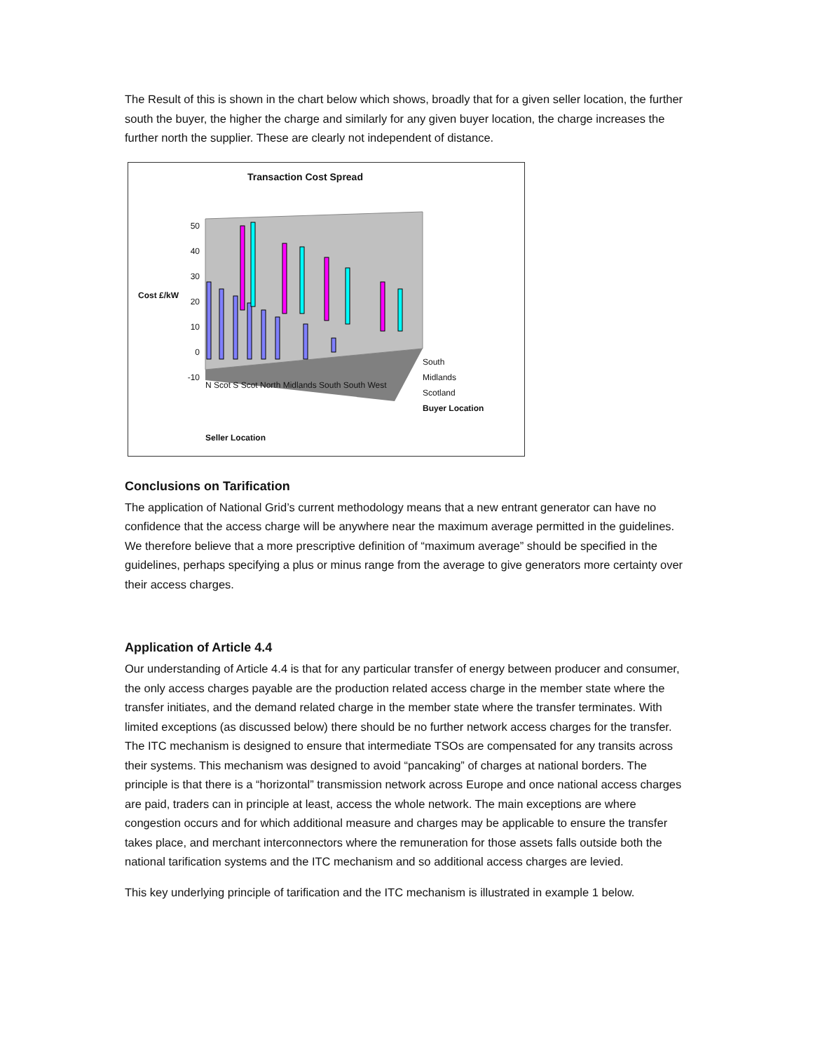The Result of this is shown in the chart below which shows, broadly that for a given seller location, the further south the buyer, the higher the charge and similarly for any given buyer location, the charge increases the further north the supplier. These are clearly not independent of distance.
Transaction Cost Spread
Cost £/kW
50
40
30
20
10
0
-10
N Scot S Scot North Midlands South South West
South
Midlands
Scotland
Buyer Location
Seller Location
Conclusions on Tarification
The application of National Grid’s current methodology means that a new entrant generator can have no confidence that the access charge will be anywhere near the maximum average permitted in the guidelines. We therefore believe that a more prescriptive definition of “maximum average” should be specified in the guidelines, perhaps specifying a plus or minus range from the average to give generators more certainty over their access charges.
Application of Article 4.4
Our understanding of Article 4.4 is that for any particular transfer of energy between producer and consumer, the only access charges payable are the production related access charge in the member state where the transfer initiates, and the demand related charge in the member state where the transfer terminates. With limited exceptions (as discussed below) there should be no further network access charges for the transfer. The ITC mechanism is designed to ensure that intermediate TSOs are compensated for any transits across their systems. This mechanism was designed to avoid “pancaking” of charges at national borders. The principle is that there is a “horizontal” transmission network across Europe and once national access charges are paid, traders can in principle at least, access the whole network. The main exceptions are where congestion occurs and for which additional measure and charges may be applicable to ensure the transfer takes place, and merchant interconnectors where the remuneration for those assets falls outside both the national tarification systems and the ITC mechanism and so additional access charges are levied.
This key underlying principle of tarification and the ITC mechanism is illustrated in example 1 below.